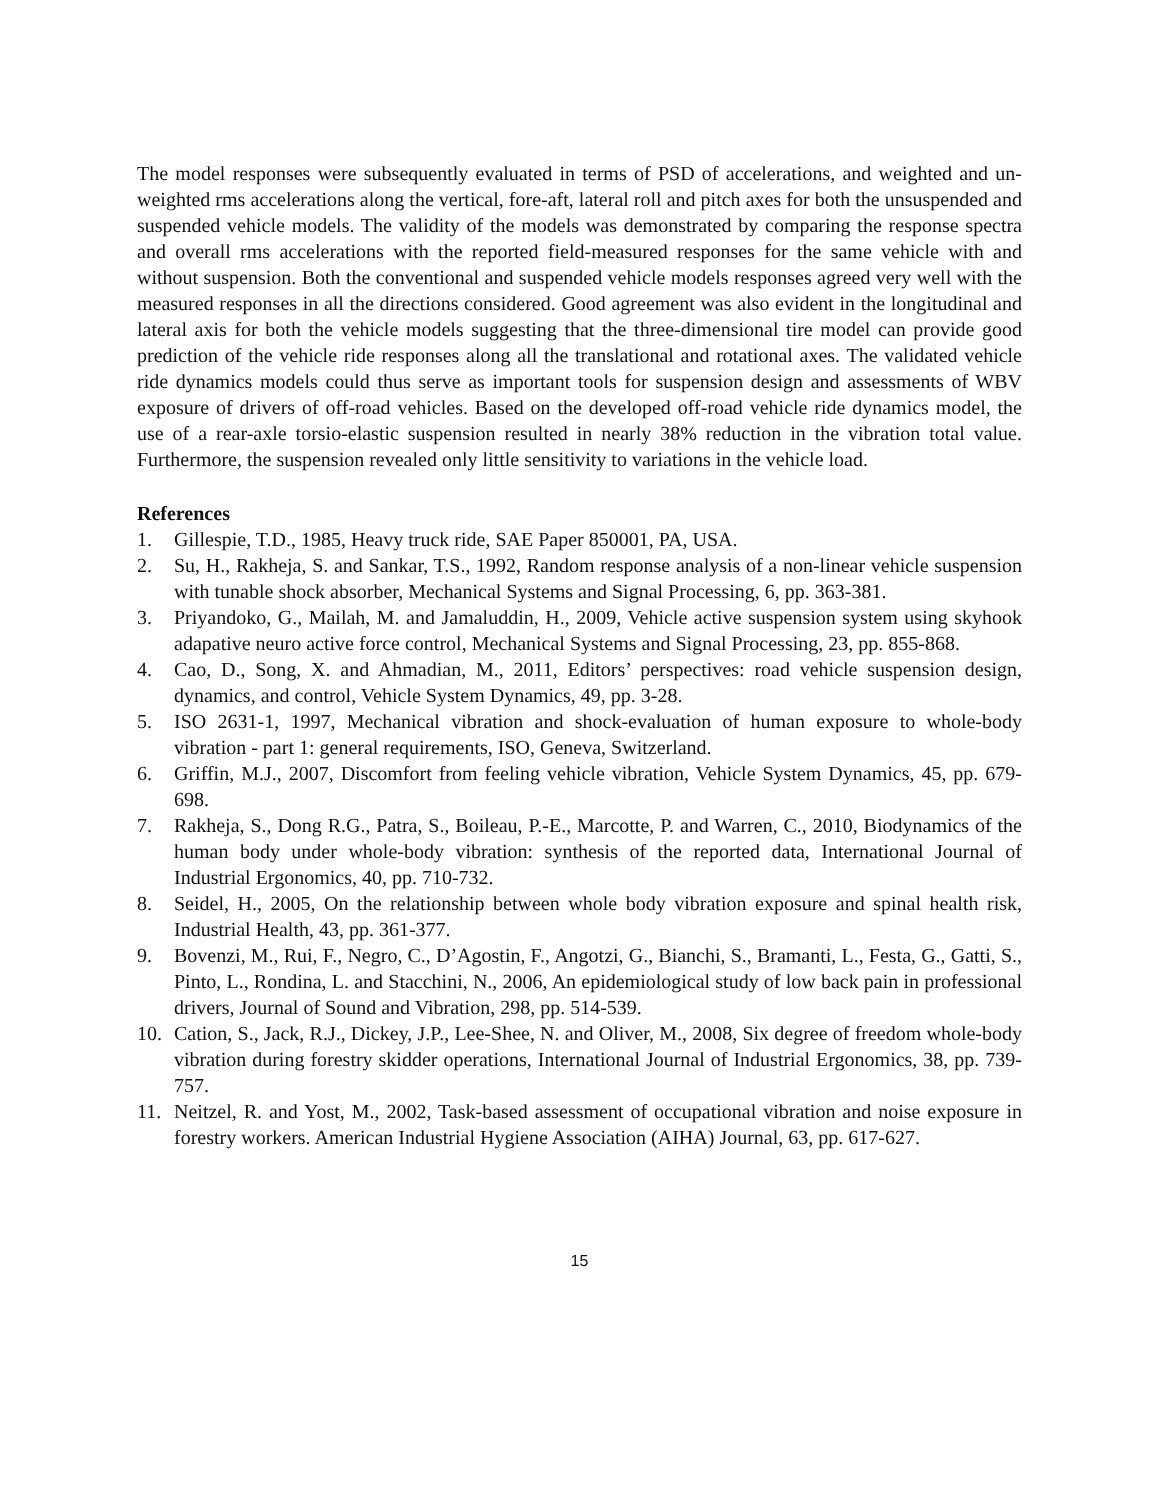The model responses were subsequently evaluated in terms of PSD of accelerations, and weighted and un-weighted rms accelerations along the vertical, fore-aft, lateral roll and pitch axes for both the unsuspended and suspended vehicle models. The validity of the models was demonstrated by comparing the response spectra and overall rms accelerations with the reported field-measured responses for the same vehicle with and without suspension. Both the conventional and suspended vehicle models responses agreed very well with the measured responses in all the directions considered. Good agreement was also evident in the longitudinal and lateral axis for both the vehicle models suggesting that the three-dimensional tire model can provide good prediction of the vehicle ride responses along all the translational and rotational axes. The validated vehicle ride dynamics models could thus serve as important tools for suspension design and assessments of WBV exposure of drivers of off-road vehicles. Based on the developed off-road vehicle ride dynamics model, the use of a rear-axle torsio-elastic suspension resulted in nearly 38% reduction in the vibration total value. Furthermore, the suspension revealed only little sensitivity to variations in the vehicle load.
References
1. Gillespie, T.D., 1985, Heavy truck ride, SAE Paper 850001, PA, USA.
2. Su, H., Rakheja, S. and Sankar, T.S., 1992, Random response analysis of a non-linear vehicle suspension with tunable shock absorber, Mechanical Systems and Signal Processing, 6, pp. 363-381.
3. Priyandoko, G., Mailah, M. and Jamaluddin, H., 2009, Vehicle active suspension system using skyhook adapative neuro active force control, Mechanical Systems and Signal Processing, 23, pp. 855-868.
4. Cao, D., Song, X. and Ahmadian, M., 2011, Editors’ perspectives: road vehicle suspension design, dynamics, and control, Vehicle System Dynamics, 49, pp. 3-28.
5. ISO 2631-1, 1997, Mechanical vibration and shock-evaluation of human exposure to whole-body vibration - part 1: general requirements, ISO, Geneva, Switzerland.
6. Griffin, M.J., 2007, Discomfort from feeling vehicle vibration, Vehicle System Dynamics, 45, pp. 679-698.
7. Rakheja, S., Dong R.G., Patra, S., Boileau, P.-E., Marcotte, P. and Warren, C., 2010, Biodynamics of the human body under whole-body vibration: synthesis of the reported data, International Journal of Industrial Ergonomics, 40, pp. 710-732.
8. Seidel, H., 2005, On the relationship between whole body vibration exposure and spinal health risk, Industrial Health, 43, pp. 361-377.
9. Bovenzi, M., Rui, F., Negro, C., D’Agostin, F., Angotzi, G., Bianchi, S., Bramanti, L., Festa, G., Gatti, S., Pinto, L., Rondina, L. and Stacchini, N., 2006, An epidemiological study of low back pain in professional drivers, Journal of Sound and Vibration, 298, pp. 514-539.
10. Cation, S., Jack, R.J., Dickey, J.P., Lee-Shee, N. and Oliver, M., 2008, Six degree of freedom whole-body vibration during forestry skidder operations, International Journal of Industrial Ergonomics, 38, pp. 739-757.
11. Neitzel, R. and Yost, M., 2002, Task-based assessment of occupational vibration and noise exposure in forestry workers. American Industrial Hygiene Association (AIHA) Journal, 63, pp. 617-627.
15